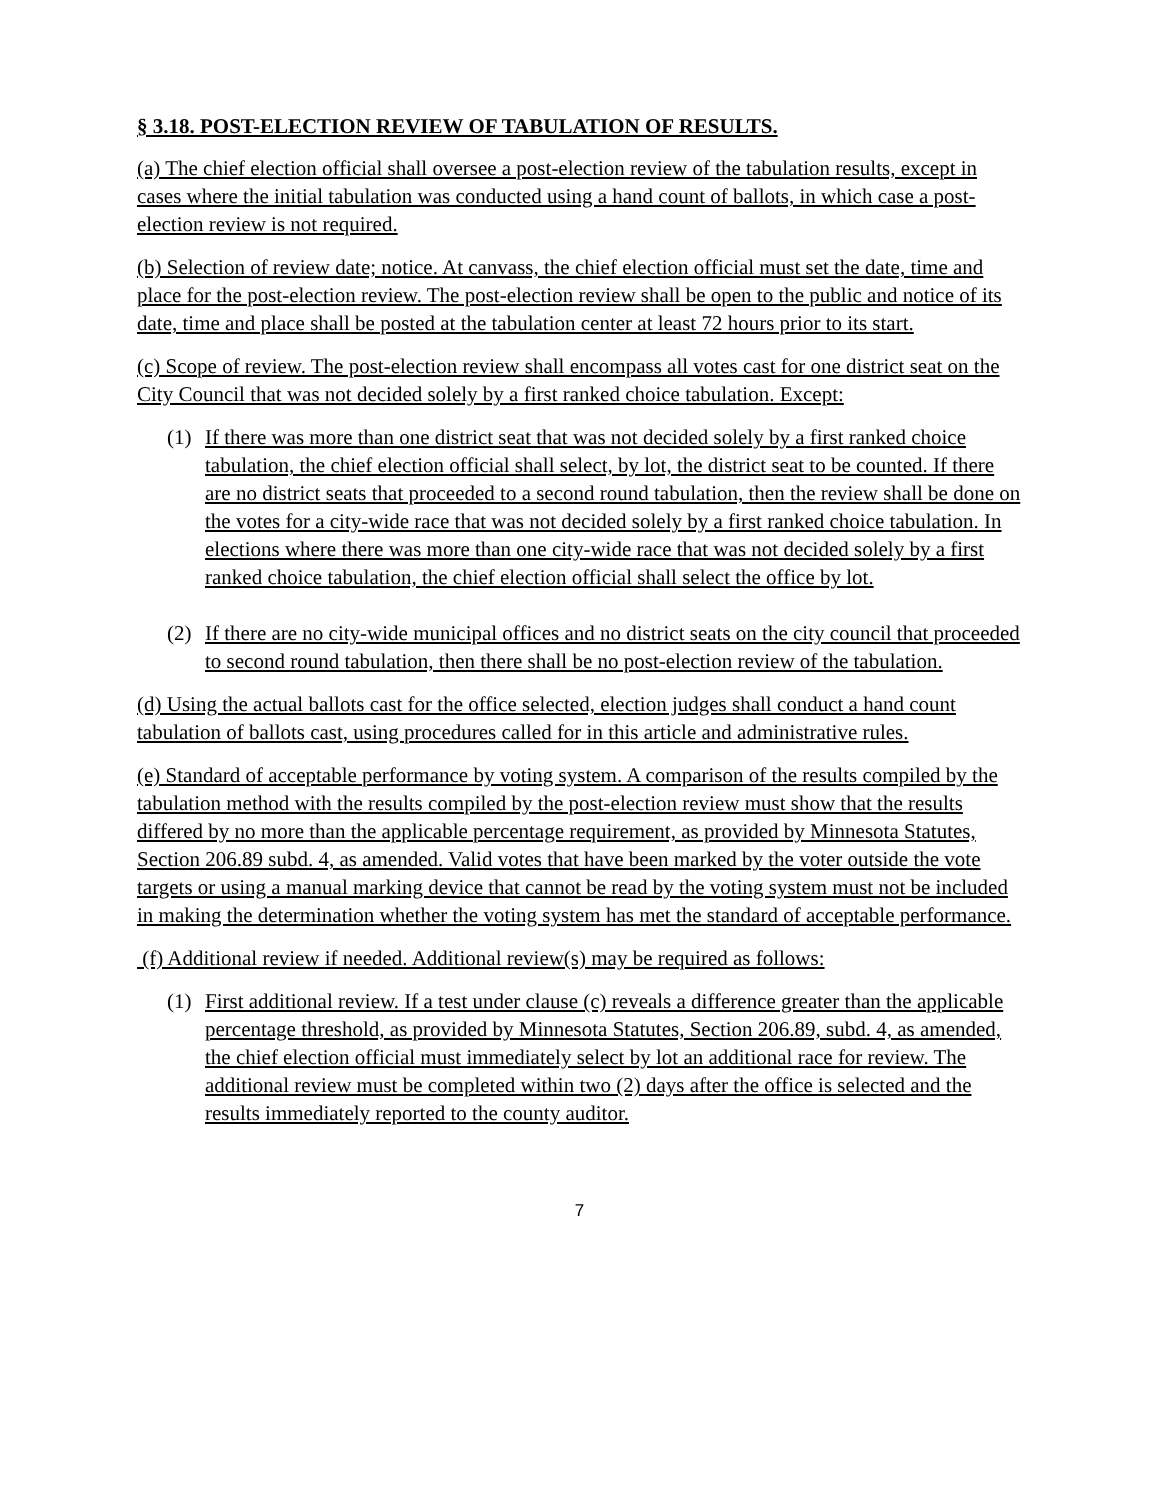§ 3.18. POST-ELECTION REVIEW OF TABULATION OF RESULTS.
(a) The chief election official shall oversee a post-election review of the tabulation results, except in cases where the initial tabulation was conducted using a hand count of ballots, in which case a post-election review is not required.
(b) Selection of review date; notice. At canvass, the chief election official must set the date, time and place for the post-election review. The post-election review shall be open to the public and notice of its date, time and place shall be posted at the tabulation center at least 72 hours prior to its start.
(c) Scope of review. The post-election review shall encompass all votes cast for one district seat on the City Council that was not decided solely by a first ranked choice tabulation. Except:
(1) If there was more than one district seat that was not decided solely by a first ranked choice tabulation, the chief election official shall select, by lot, the district seat to be counted. If there are no district seats that proceeded to a second round tabulation, then the review shall be done on the votes for a city-wide race that was not decided solely by a first ranked choice tabulation. In elections where there was more than one city-wide race that was not decided solely by a first ranked choice tabulation, the chief election official shall select the office by lot.
(2) If there are no city-wide municipal offices and no district seats on the city council that proceeded to second round tabulation, then there shall be no post-election review of the tabulation.
(d) Using the actual ballots cast for the office selected, election judges shall conduct a hand count tabulation of ballots cast, using procedures called for in this article and administrative rules.
(e) Standard of acceptable performance by voting system. A comparison of the results compiled by the tabulation method with the results compiled by the post-election review must show that the results differed by no more than the applicable percentage requirement, as provided by Minnesota Statutes, Section 206.89 subd. 4, as amended. Valid votes that have been marked by the voter outside the vote targets or using a manual marking device that cannot be read by the voting system must not be included in making the determination whether the voting system has met the standard of acceptable performance.
(f) Additional review if needed. Additional review(s) may be required as follows:
(1) First additional review. If a test under clause (c) reveals a difference greater than the applicable percentage threshold, as provided by Minnesota Statutes, Section 206.89, subd. 4, as amended, the chief election official must immediately select by lot an additional race for review. The additional review must be completed within two (2) days after the office is selected and the results immediately reported to the county auditor.
7